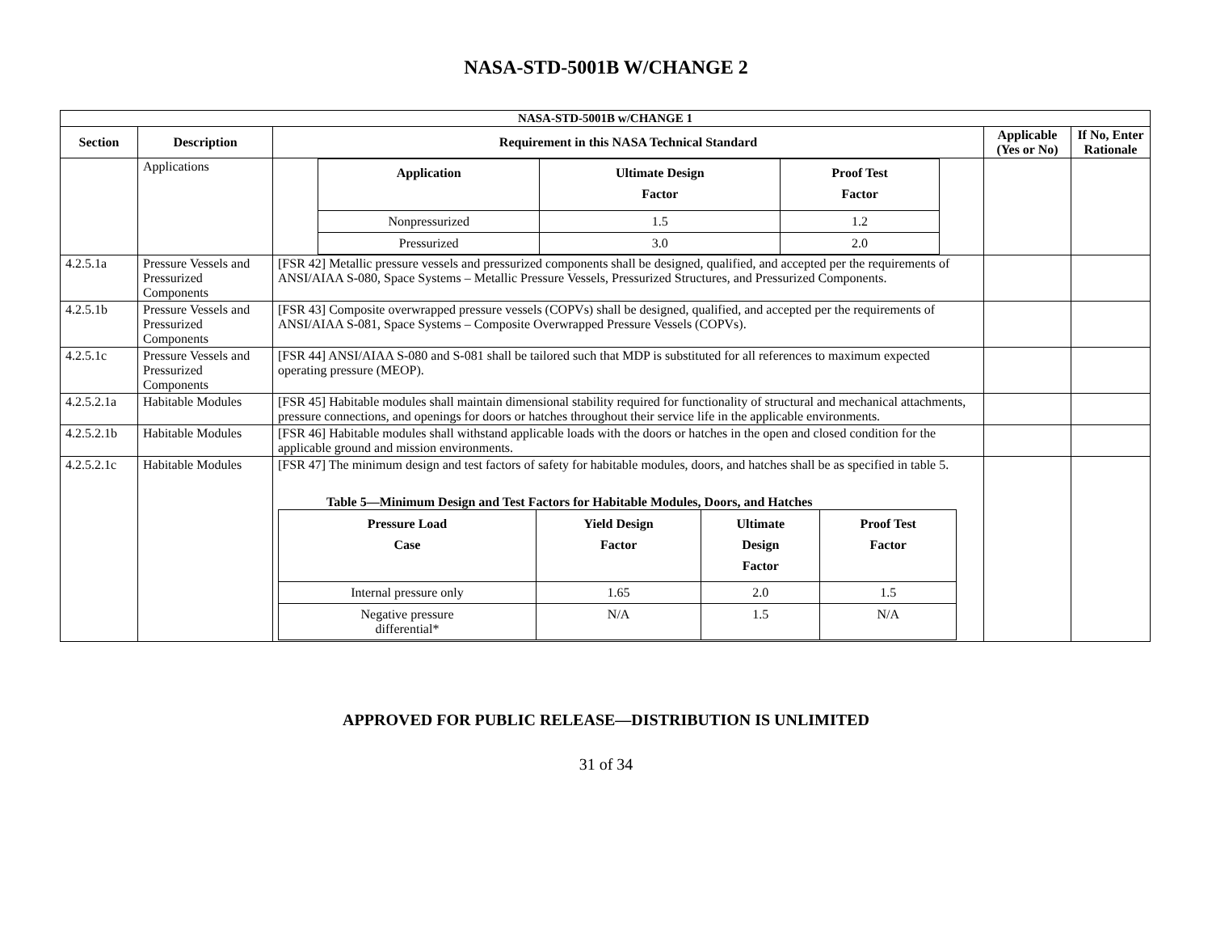NASA-STD-5001B W/CHANGE 2
| NASA-STD-5001B w/CHANGE 1 | | | | |
| --- | --- | --- | --- | --- |
| Section | Description | Requirement in this NASA Technical Standard | Applicable (Yes or No) | If No, Enter Rationale |
| | Applications | / Application / Ultimate Design Factor / Proof Test Factor / / --- / --- / --- / / Nonpressurized / 1.5 / 1.2 / / Pressurized / 3.0 / 2.0 / | | |
| 4.2.5.1a | Pressure Vessels and Pressurized Components | [FSR 42] Metallic pressure vessels and pressurized components shall be designed, qualified, and accepted per the requirements of ANSI/AIAA S-080, Space Systems – Metallic Pressure Vessels, Pressurized Structures, and Pressurized Components. | | |
| 4.2.5.1b | Pressure Vessels and Pressurized Components | [FSR 43] Composite overwrapped pressure vessels (COPVs) shall be designed, qualified, and accepted per the requirements of ANSI/AIAA S-081, Space Systems – Composite Overwrapped Pressure Vessels (COPVs). | | |
| 4.2.5.1c | Pressure Vessels and Pressurized Components | [FSR 44] ANSI/AIAA S-080 and S-081 shall be tailored such that MDP is substituted for all references to maximum expected operating pressure (MEOP). | | |
| 4.2.5.2.1a | Habitable Modules | [FSR 45] Habitable modules shall maintain dimensional stability required for functionality of structural and mechanical attachments, pressure connections, and openings for doors or hatches throughout their service life in the applicable environments. | | |
| 4.2.5.2.1b | Habitable Modules | [FSR 46] Habitable modules shall withstand applicable loads with the doors or hatches in the open and closed condition for the applicable ground and mission environments. | | |
| 4.2.5.2.1c | Habitable Modules | [FSR 47] The minimum design and test factors of safety for habitable modules, doors, and hatches shall be as specified in table 5. Table 5—Minimum Design and Test Factors for Habitable Modules, Doors, and Hatches / Pressure Load Case / Yield Design Factor / Ultimate Design Factor / Proof Test Factor / / --- / --- / --- / --- / / Internal pressure only / 1.65 / 2.0 / 1.5 / / Negative pressure differential* / N/A / 1.5 / N/A / | | |
APPROVED FOR PUBLIC RELEASE—DISTRIBUTION IS UNLIMITED
31 of 34